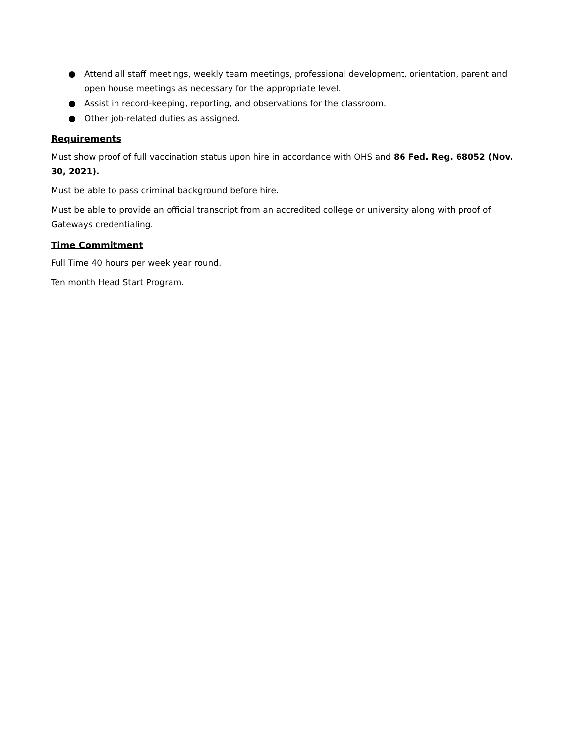● Attend all staff meetings, weekly team meetings, professional development, orientation, parent and open house meetings as necessary for the appropriate level.
● Assist in record-keeping, reporting, and observations for the classroom.
● Other job-related duties as assigned.
Requirements
Must show proof of full vaccination status upon hire in accordance with OHS and 86 Fed. Reg. 68052 (Nov. 30, 2021).
Must be able to pass criminal background before hire.
Must be able to provide an official transcript from an accredited college or university along with proof of Gateways credentialing.
Time Commitment
Full Time 40 hours per week year round.
Ten month Head Start Program.